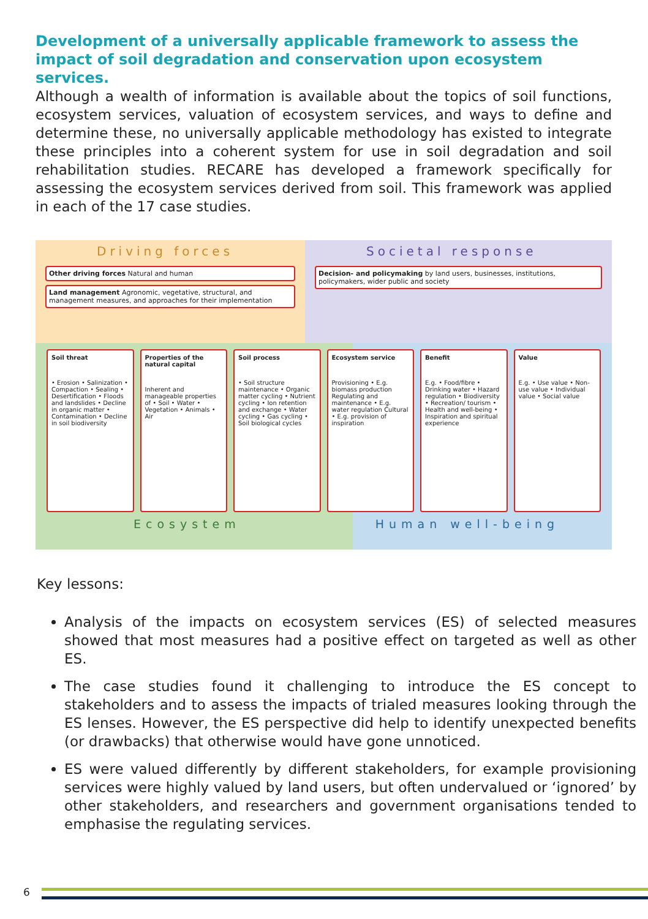Development of a universally applicable framework to assess the impact of soil degradation and conservation upon ecosystem services.
Although a wealth of information is available about the topics of soil functions, ecosystem services, valuation of ecosystem services, and ways to define and determine these, no universally applicable methodology has existed to integrate these principles into a coherent system for use in soil degradation and soil rehabilitation studies. RECARE has developed a framework specifically for assessing the ecosystem services derived from soil. This framework was applied in each of the 17 case studies.
Driving forces
Other driving forces Natural and human
Land management Agronomic, vegetative, structural, and management measures, and approaches for their implementation
Societal response
Decision- and policymaking by land users, businesses, institutions, policymakers, wider public and society
Soil threat
• Erosion • Salinization • Compaction • Sealing • Desertification • Floods and landslides • Decline in organic matter • Contamination • Decline in soil biodiversity
Properties of the natural capital
Inherent and manageable properties of • Soil • Water • Vegetation • Animals • Air
Soil process
• Soil structure maintenance • Organic matter cycling • Nutrient cycling • Ion retention and exchange • Water cycling • Gas cycling • Soil biological cycles
Ecosystem service
Provisioning • E.g. biomass production Regulating and maintenance • E.g. water regulation Cultural • E.g. provision of inspiration
Benefit
E.g. • Food/fibre • Drinking water • Hazard regulation • Biodiversity • Recreation/ tourism • Health and well-being • Inspiration and spiritual experience
Value
E.g. • Use value • Non-use value • Individual value • Social value
Ecosystem Human well-being
Key lessons:
Analysis of the impacts on ecosystem services (ES) of selected measures showed that most measures had a positive effect on targeted as well as other ES.
The case studies found it challenging to introduce the ES concept to stakeholders and to assess the impacts of trialed measures looking through the ES lenses. However, the ES perspective did help to identify unexpected benefits (or drawbacks) that otherwise would have gone unnoticed.
ES were valued differently by different stakeholders, for example provisioning services were highly valued by land users, but often undervalued or ‘ignored’ by other stakeholders, and researchers and government organisations tended to emphasise the regulating services.
6